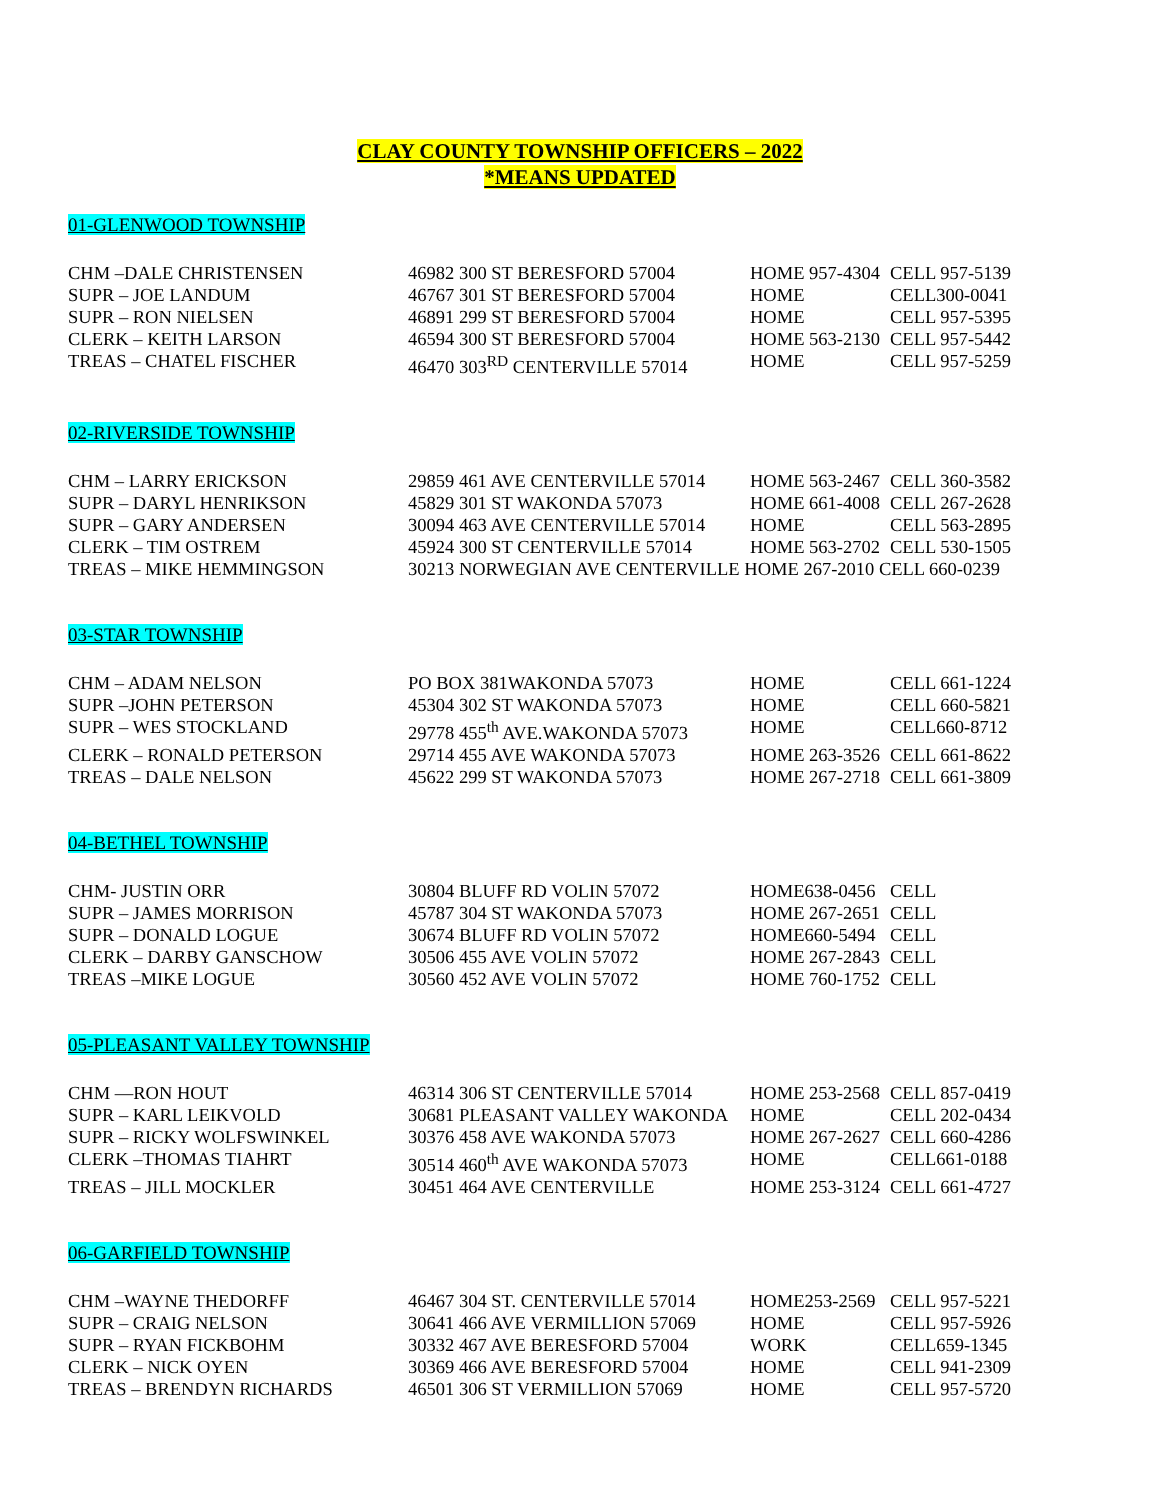CLAY COUNTY TOWNSHIP OFFICERS – 2022
*MEANS UPDATED
01-GLENWOOD TOWNSHIP
| CHM –DALE CHRISTENSEN | 46982 300 ST BERESFORD 57004 | HOME 957-4304 | CELL 957-5139 |
| SUPR – JOE LANDUM | 46767 301 ST BERESFORD 57004 | HOME | CELL300-0041 |
| SUPR – RON NIELSEN | 46891 299 ST BERESFORD 57004 | HOME | CELL 957-5395 |
| CLERK – KEITH LARSON | 46594 300 ST BERESFORD 57004 | HOME 563-2130 | CELL 957-5442 |
| TREAS – CHATEL FISCHER | 46470 303<sup>RD</sup> CENTERVILLE 57014 | HOME | CELL 957-5259 |
02-RIVERSIDE TOWNSHIP
| CHM – LARRY ERICKSON | 29859 461 AVE CENTERVILLE 57014 | HOME 563-2467 | CELL 360-3582 |
| SUPR – DARYL HENRIKSON | 45829 301 ST WAKONDA 57073 | HOME 661-4008 | CELL 267-2628 |
| SUPR – GARY ANDERSEN | 30094 463 AVE CENTERVILLE 57014 | HOME | CELL 563-2895 |
| CLERK – TIM OSTREM | 45924 300 ST CENTERVILLE 57014 | HOME 563-2702 | CELL 530-1505 |
| TREAS – MIKE HEMMINGSON | 30213 NORWEGIAN AVE CENTERVILLE HOME 267-2010 CELL 660-0239 | | |
03-STAR TOWNSHIP
| CHM – ADAM NELSON | PO BOX 381WAKONDA 57073 | HOME | CELL 661-1224 |
| SUPR –JOHN PETERSON | 45304 302 ST WAKONDA 57073 | HOME | CELL 660-5821 |
| SUPR – WES STOCKLAND | 29778 455<sup>th</sup> AVE.WAKONDA 57073 | HOME | CELL660-8712 |
| CLERK – RONALD PETERSON | 29714 455 AVE WAKONDA 57073 | HOME 263-3526 | CELL 661-8622 |
| TREAS – DALE NELSON | 45622 299 ST WAKONDA 57073 | HOME 267-2718 | CELL 661-3809 |
04-BETHEL TOWNSHIP
| CHM- JUSTIN ORR | 30804 BLUFF RD VOLIN 57072 | HOME638-0456 | CELL |
| SUPR – JAMES MORRISON | 45787 304 ST WAKONDA 57073 | HOME 267-2651 | CELL |
| SUPR – DONALD LOGUE | 30674 BLUFF RD VOLIN 57072 | HOME660-5494 | CELL |
| CLERK – DARBY GANSCHOW | 30506 455 AVE VOLIN 57072 | HOME 267-2843 | CELL |
| TREAS –MIKE LOGUE | 30560 452 AVE VOLIN 57072 | HOME 760-1752 | CELL |
05-PLEASANT VALLEY TOWNSHIP
| CHM —RON HOUT | 46314 306 ST CENTERVILLE 57014 | HOME 253-2568 | CELL 857-0419 |
| SUPR – KARL LEIKVOLD | 30681 PLEASANT VALLEY WAKONDA | HOME | CELL 202-0434 |
| SUPR – RICKY WOLFSWINKEL | 30376 458 AVE WAKONDA 57073 | HOME 267-2627 | CELL 660-4286 |
| CLERK –THOMAS TIAHRT | 30514 460<sup>th</sup> AVE WAKONDA 57073 | HOME | CELL661-0188 |
| TREAS – JILL MOCKLER | 30451 464 AVE CENTERVILLE | HOME 253-3124 | CELL 661-4727 |
06-GARFIELD TOWNSHIP
| CHM –WAYNE THEDORFF | 46467 304 ST. CENTERVILLE 57014 | HOME253-2569 | CELL 957-5221 |
| SUPR – CRAIG NELSON | 30641 466 AVE VERMILLION 57069 | HOME | CELL 957-5926 |
| SUPR – RYAN FICKBOHM | 30332 467 AVE BERESFORD 57004 | WORK | CELL659-1345 |
| CLERK – NICK OYEN | 30369 466 AVE BERESFORD 57004 | HOME | CELL 941-2309 |
| TREAS – BRENDYN RICHARDS | 46501 306 ST VERMILLION 57069 | HOME | CELL 957-5720 |